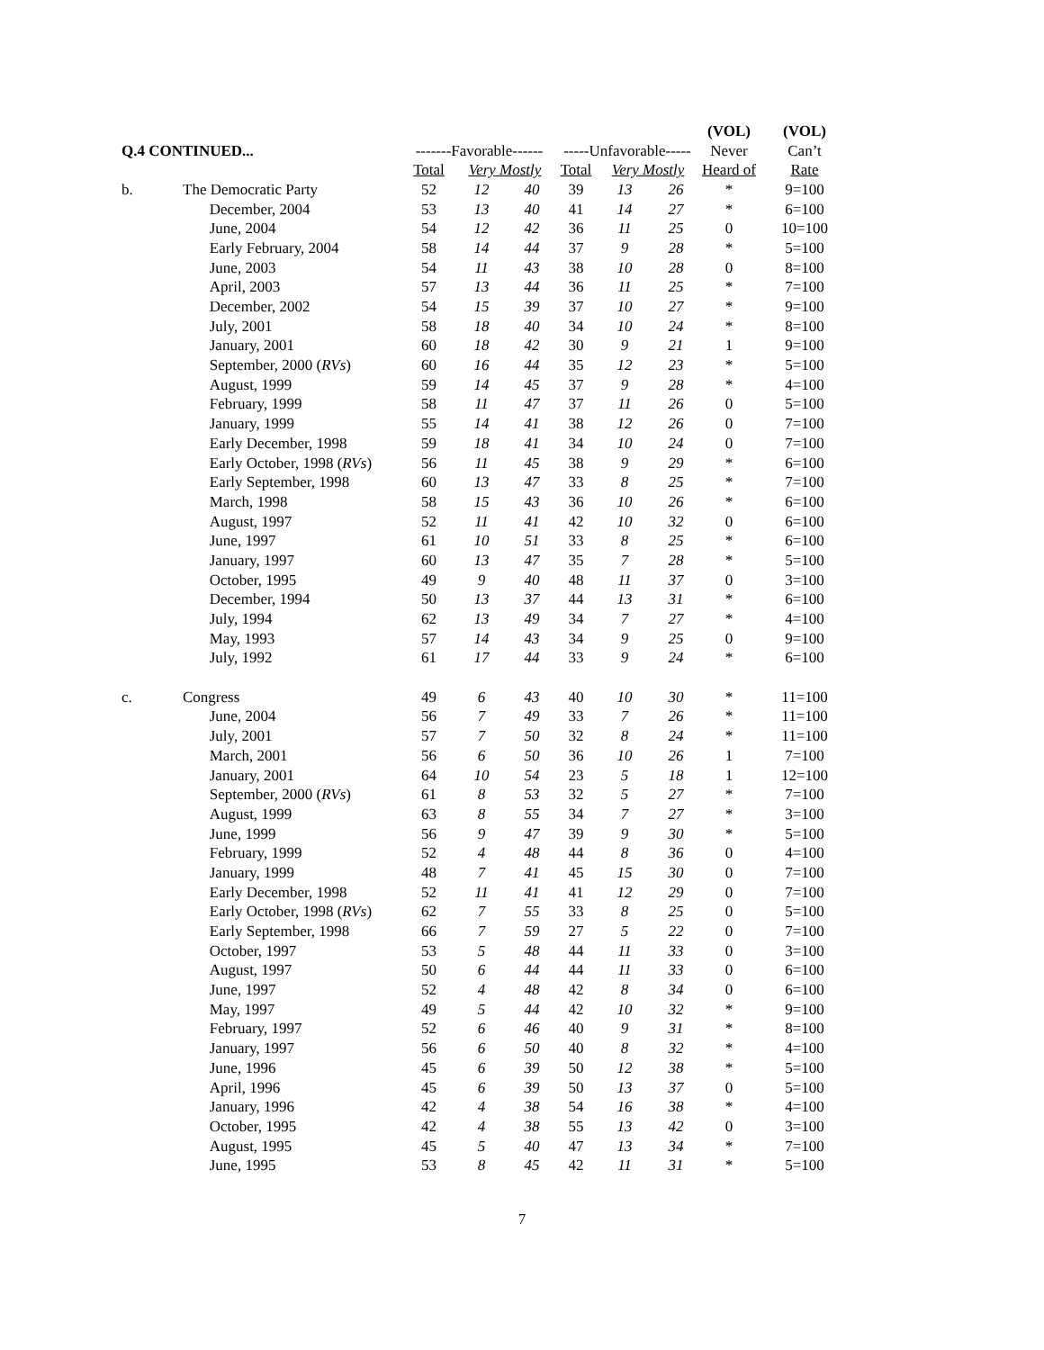| | | | | | | | | (VOL) | (VOL) |
| --- | --- | --- | --- | --- | --- | --- | --- | --- | --- |
| Q.4 CONTINUED... | | -------Favorable------ | | | -----Unfavorable----- | | | Never | Can’t |
| | | Total | Very Mostly | | Total | Very Mostly | | Heard of | Rate |
| b. | The Democratic Party | 52 | 12 | 40 | 39 | 13 | 26 | * | 9=100 |
| | December, 2004 | 53 | 13 | 40 | 41 | 14 | 27 | * | 6=100 |
| | June, 2004 | 54 | 12 | 42 | 36 | 11 | 25 | 0 | 10=100 |
| | Early February, 2004 | 58 | 14 | 44 | 37 | 9 | 28 | * | 5=100 |
| | June, 2003 | 54 | 11 | 43 | 38 | 10 | 28 | 0 | 8=100 |
| | April, 2003 | 57 | 13 | 44 | 36 | 11 | 25 | * | 7=100 |
| | December, 2002 | 54 | 15 | 39 | 37 | 10 | 27 | * | 9=100 |
| | July, 2001 | 58 | 18 | 40 | 34 | 10 | 24 | * | 8=100 |
| | January, 2001 | 60 | 18 | 42 | 30 | 9 | 21 | 1 | 9=100 |
| | September, 2000 ( RVs ) | 60 | 16 | 44 | 35 | 12 | 23 | * | 5=100 |
| | August, 1999 | 59 | 14 | 45 | 37 | 9 | 28 | * | 4=100 |
| | February, 1999 | 58 | 11 | 47 | 37 | 11 | 26 | 0 | 5=100 |
| | January, 1999 | 55 | 14 | 41 | 38 | 12 | 26 | 0 | 7=100 |
| | Early December, 1998 | 59 | 18 | 41 | 34 | 10 | 24 | 0 | 7=100 |
| | Early October, 1998 ( RVs ) | 56 | 11 | 45 | 38 | 9 | 29 | * | 6=100 |
| | Early September, 1998 | 60 | 13 | 47 | 33 | 8 | 25 | * | 7=100 |
| | March, 1998 | 58 | 15 | 43 | 36 | 10 | 26 | * | 6=100 |
| | August, 1997 | 52 | 11 | 41 | 42 | 10 | 32 | 0 | 6=100 |
| | June, 1997 | 61 | 10 | 51 | 33 | 8 | 25 | * | 6=100 |
| | January, 1997 | 60 | 13 | 47 | 35 | 7 | 28 | * | 5=100 |
| | October, 1995 | 49 | 9 | 40 | 48 | 11 | 37 | 0 | 3=100 |
| | December, 1994 | 50 | 13 | 37 | 44 | 13 | 31 | * | 6=100 |
| | July, 1994 | 62 | 13 | 49 | 34 | 7 | 27 | * | 4=100 |
| | May, 1993 | 57 | 14 | 43 | 34 | 9 | 25 | 0 | 9=100 |
| | July, 1992 | 61 | 17 | 44 | 33 | 9 | 24 | * | 6=100 |
| c. | Congress | 49 | 6 | 43 | 40 | 10 | 30 | * | 11=100 |
| | June, 2004 | 56 | 7 | 49 | 33 | 7 | 26 | * | 11=100 |
| | July, 2001 | 57 | 7 | 50 | 32 | 8 | 24 | * | 11=100 |
| | March, 2001 | 56 | 6 | 50 | 36 | 10 | 26 | 1 | 7=100 |
| | January, 2001 | 64 | 10 | 54 | 23 | 5 | 18 | 1 | 12=100 |
| | September, 2000 ( RVs ) | 61 | 8 | 53 | 32 | 5 | 27 | * | 7=100 |
| | August, 1999 | 63 | 8 | 55 | 34 | 7 | 27 | * | 3=100 |
| | June, 1999 | 56 | 9 | 47 | 39 | 9 | 30 | * | 5=100 |
| | February, 1999 | 52 | 4 | 48 | 44 | 8 | 36 | 0 | 4=100 |
| | January, 1999 | 48 | 7 | 41 | 45 | 15 | 30 | 0 | 7=100 |
| | Early December, 1998 | 52 | 11 | 41 | 41 | 12 | 29 | 0 | 7=100 |
| | Early October, 1998 ( RVs ) | 62 | 7 | 55 | 33 | 8 | 25 | 0 | 5=100 |
| | Early September, 1998 | 66 | 7 | 59 | 27 | 5 | 22 | 0 | 7=100 |
| | October, 1997 | 53 | 5 | 48 | 44 | 11 | 33 | 0 | 3=100 |
| | August, 1997 | 50 | 6 | 44 | 44 | 11 | 33 | 0 | 6=100 |
| | June, 1997 | 52 | 4 | 48 | 42 | 8 | 34 | 0 | 6=100 |
| | May, 1997 | 49 | 5 | 44 | 42 | 10 | 32 | * | 9=100 |
| | February, 1997 | 52 | 6 | 46 | 40 | 9 | 31 | * | 8=100 |
| | January, 1997 | 56 | 6 | 50 | 40 | 8 | 32 | * | 4=100 |
| | June, 1996 | 45 | 6 | 39 | 50 | 12 | 38 | * | 5=100 |
| | April, 1996 | 45 | 6 | 39 | 50 | 13 | 37 | 0 | 5=100 |
| | January, 1996 | 42 | 4 | 38 | 54 | 16 | 38 | * | 4=100 |
| | October, 1995 | 42 | 4 | 38 | 55 | 13 | 42 | 0 | 3=100 |
| | August, 1995 | 45 | 5 | 40 | 47 | 13 | 34 | * | 7=100 |
| | June, 1995 | 53 | 8 | 45 | 42 | 11 | 31 | * | 5=100 |
7